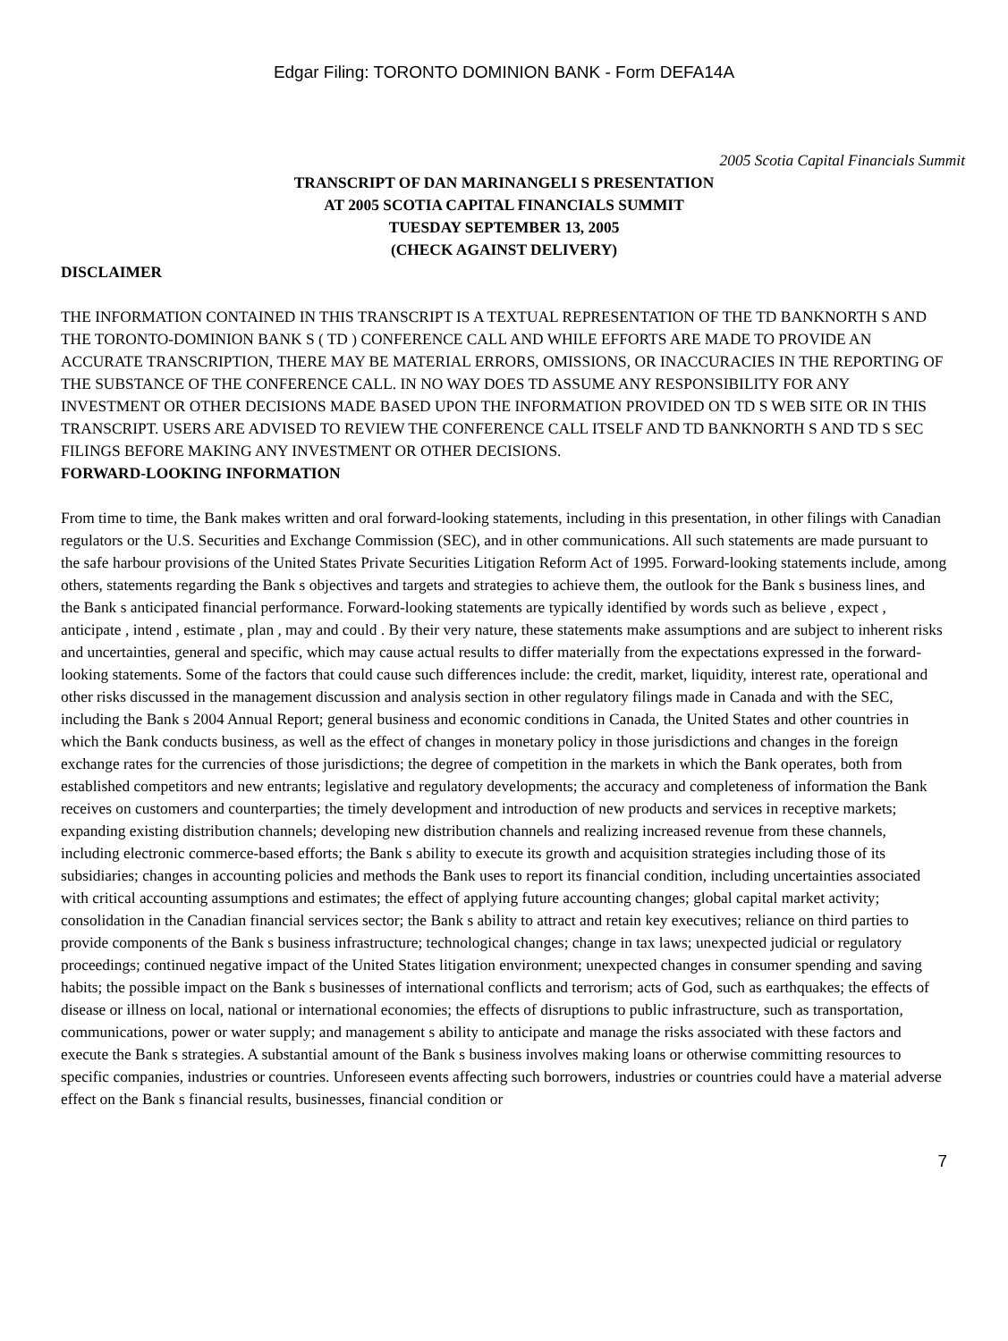Edgar Filing: TORONTO DOMINION BANK - Form DEFA14A
2005 Scotia Capital Financials Summit
TRANSCRIPT OF DAN MARINANGELI S PRESENTATION
AT 2005 SCOTIA CAPITAL FINANCIALS SUMMIT
TUESDAY SEPTEMBER 13, 2005
(CHECK AGAINST DELIVERY)
DISCLAIMER
THE INFORMATION CONTAINED IN THIS TRANSCRIPT IS A TEXTUAL REPRESENTATION OF THE TD BANKNORTH S AND THE TORONTO-DOMINION BANK S ( TD ) CONFERENCE CALL AND WHILE EFFORTS ARE MADE TO PROVIDE AN ACCURATE TRANSCRIPTION, THERE MAY BE MATERIAL ERRORS, OMISSIONS, OR INACCURACIES IN THE REPORTING OF THE SUBSTANCE OF THE CONFERENCE CALL. IN NO WAY DOES TD ASSUME ANY RESPONSIBILITY FOR ANY INVESTMENT OR OTHER DECISIONS MADE BASED UPON THE INFORMATION PROVIDED ON TD S WEB SITE OR IN THIS TRANSCRIPT. USERS ARE ADVISED TO REVIEW THE CONFERENCE CALL ITSELF AND TD BANKNORTH S AND TD S SEC FILINGS BEFORE MAKING ANY INVESTMENT OR OTHER DECISIONS.
FORWARD-LOOKING INFORMATION
From time to time, the Bank makes written and oral forward-looking statements, including in this presentation, in other filings with Canadian regulators or the U.S. Securities and Exchange Commission (SEC), and in other communications. All such statements are made pursuant to the safe harbour provisions of the United States Private Securities Litigation Reform Act of 1995. Forward-looking statements include, among others, statements regarding the Bank s objectives and targets and strategies to achieve them, the outlook for the Bank s business lines, and the Bank s anticipated financial performance. Forward-looking statements are typically identified by words such as believe , expect , anticipate , intend , estimate , plan , may and could . By their very nature, these statements make assumptions and are subject to inherent risks and uncertainties, general and specific, which may cause actual results to differ materially from the expectations expressed in the forward-looking statements. Some of the factors that could cause such differences include: the credit, market, liquidity, interest rate, operational and other risks discussed in the management discussion and analysis section in other regulatory filings made in Canada and with the SEC, including the Bank s 2004 Annual Report; general business and economic conditions in Canada, the United States and other countries in which the Bank conducts business, as well as the effect of changes in monetary policy in those jurisdictions and changes in the foreign exchange rates for the currencies of those jurisdictions; the degree of competition in the markets in which the Bank operates, both from established competitors and new entrants; legislative and regulatory developments; the accuracy and completeness of information the Bank receives on customers and counterparties; the timely development and introduction of new products and services in receptive markets; expanding existing distribution channels; developing new distribution channels and realizing increased revenue from these channels, including electronic commerce-based efforts; the Bank s ability to execute its growth and acquisition strategies including those of its subsidiaries; changes in accounting policies and methods the Bank uses to report its financial condition, including uncertainties associated with critical accounting assumptions and estimates; the effect of applying future accounting changes; global capital market activity; consolidation in the Canadian financial services sector; the Bank s ability to attract and retain key executives; reliance on third parties to provide components of the Bank s business infrastructure; technological changes; change in tax laws; unexpected judicial or regulatory proceedings; continued negative impact of the United States litigation environment; unexpected changes in consumer spending and saving habits; the possible impact on the Bank s businesses of international conflicts and terrorism; acts of God, such as earthquakes; the effects of disease or illness on local, national or international economies; the effects of disruptions to public infrastructure, such as transportation, communications, power or water supply; and management s ability to anticipate and manage the risks associated with these factors and execute the Bank s strategies. A substantial amount of the Bank s business involves making loans or otherwise committing resources to specific companies, industries or countries. Unforeseen events affecting such borrowers, industries or countries could have a material adverse effect on the Bank s financial results, businesses, financial condition or
7